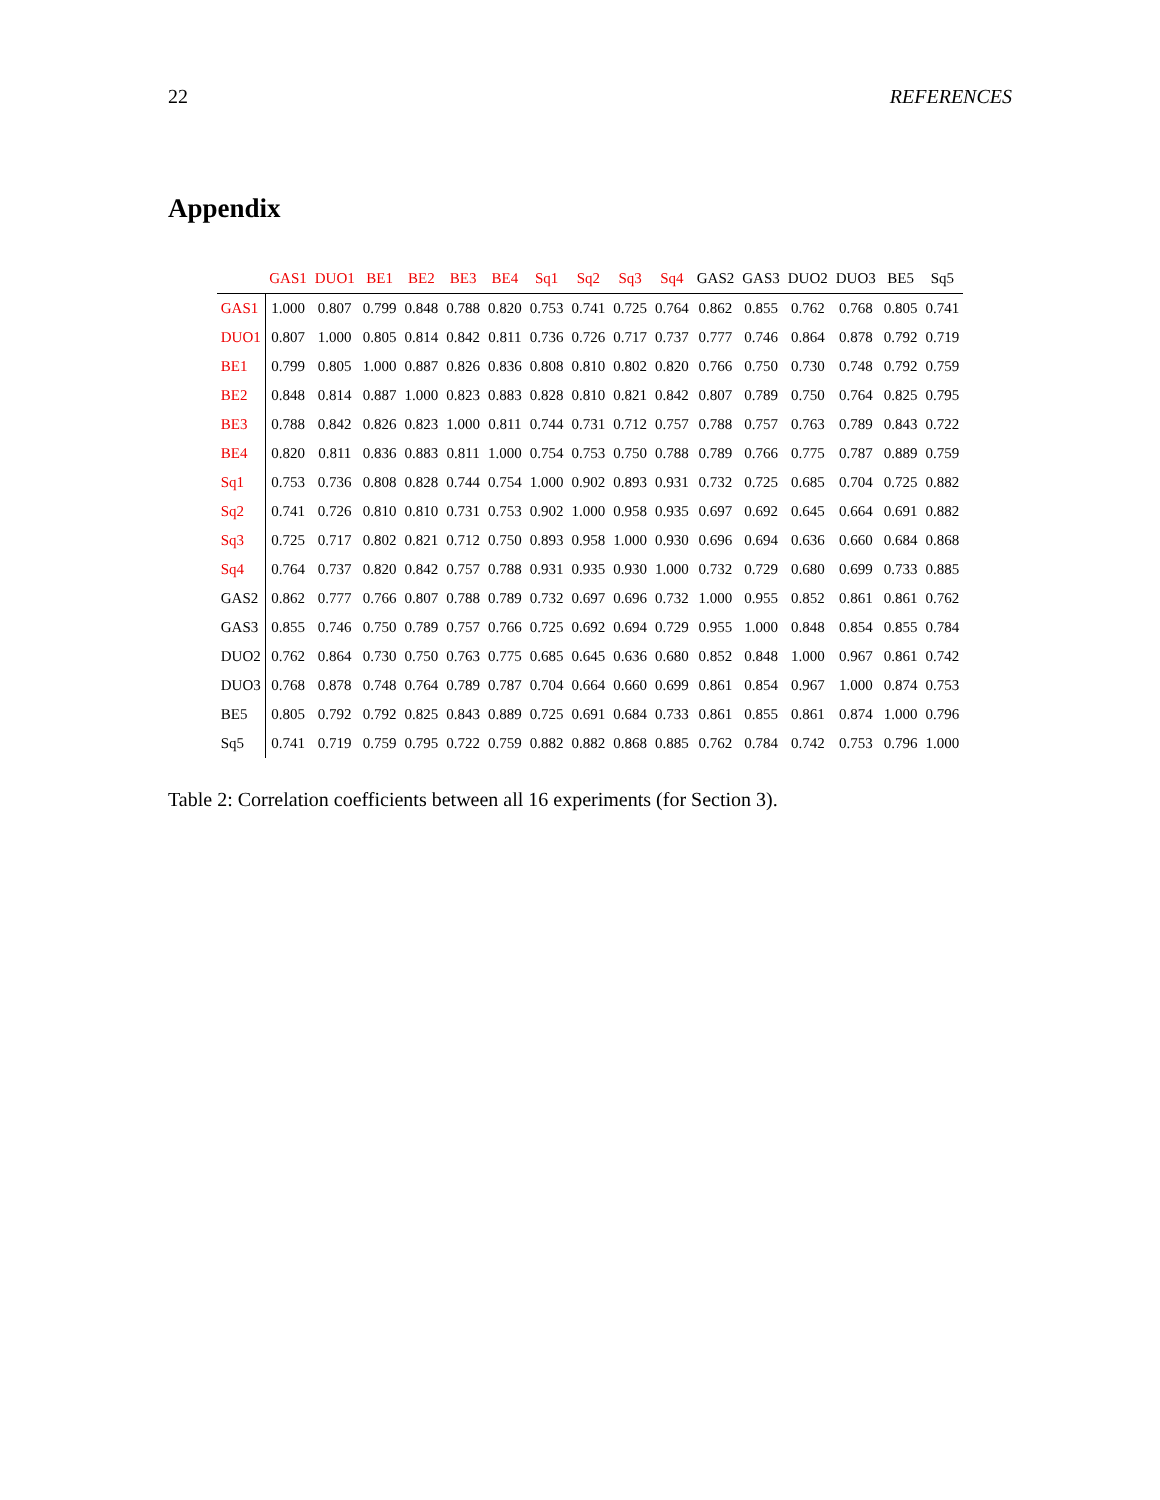22 REFERENCES
Appendix
| | GAS1 | DUO1 | BE1 | BE2 | BE3 | BE4 | Sq1 | Sq2 | Sq3 | Sq4 | GAS2 | GAS3 | DUO2 | DUO3 | BE5 | Sq5 |
| --- | --- | --- | --- | --- | --- | --- | --- | --- | --- | --- | --- | --- | --- | --- | --- | --- |
| GAS1 | 1.000 | 0.807 | 0.799 | 0.848 | 0.788 | 0.820 | 0.753 | 0.741 | 0.725 | 0.764 | 0.862 | 0.855 | 0.762 | 0.768 | 0.805 | 0.741 |
| DUO1 | 0.807 | 1.000 | 0.805 | 0.814 | 0.842 | 0.811 | 0.736 | 0.726 | 0.717 | 0.737 | 0.777 | 0.746 | 0.864 | 0.878 | 0.792 | 0.719 |
| BE1 | 0.799 | 0.805 | 1.000 | 0.887 | 0.826 | 0.836 | 0.808 | 0.810 | 0.802 | 0.820 | 0.766 | 0.750 | 0.730 | 0.748 | 0.792 | 0.759 |
| BE2 | 0.848 | 0.814 | 0.887 | 1.000 | 0.823 | 0.883 | 0.828 | 0.810 | 0.821 | 0.842 | 0.807 | 0.789 | 0.750 | 0.764 | 0.825 | 0.795 |
| BE3 | 0.788 | 0.842 | 0.826 | 0.823 | 1.000 | 0.811 | 0.744 | 0.731 | 0.712 | 0.757 | 0.788 | 0.757 | 0.763 | 0.789 | 0.843 | 0.722 |
| BE4 | 0.820 | 0.811 | 0.836 | 0.883 | 0.811 | 1.000 | 0.754 | 0.753 | 0.750 | 0.788 | 0.789 | 0.766 | 0.775 | 0.787 | 0.889 | 0.759 |
| Sq1 | 0.753 | 0.736 | 0.808 | 0.828 | 0.744 | 0.754 | 1.000 | 0.902 | 0.893 | 0.931 | 0.732 | 0.725 | 0.685 | 0.704 | 0.725 | 0.882 |
| Sq2 | 0.741 | 0.726 | 0.810 | 0.810 | 0.731 | 0.753 | 0.902 | 1.000 | 0.958 | 0.935 | 0.697 | 0.692 | 0.645 | 0.664 | 0.691 | 0.882 |
| Sq3 | 0.725 | 0.717 | 0.802 | 0.821 | 0.712 | 0.750 | 0.893 | 0.958 | 1.000 | 0.930 | 0.696 | 0.694 | 0.636 | 0.660 | 0.684 | 0.868 |
| Sq4 | 0.764 | 0.737 | 0.820 | 0.842 | 0.757 | 0.788 | 0.931 | 0.935 | 0.930 | 1.000 | 0.732 | 0.729 | 0.680 | 0.699 | 0.733 | 0.885 |
| GAS2 | 0.862 | 0.777 | 0.766 | 0.807 | 0.788 | 0.789 | 0.732 | 0.697 | 0.696 | 0.732 | 1.000 | 0.955 | 0.852 | 0.861 | 0.861 | 0.762 |
| GAS3 | 0.855 | 0.746 | 0.750 | 0.789 | 0.757 | 0.766 | 0.725 | 0.692 | 0.694 | 0.729 | 0.955 | 1.000 | 0.848 | 0.854 | 0.855 | 0.784 |
| DUO2 | 0.762 | 0.864 | 0.730 | 0.750 | 0.763 | 0.775 | 0.685 | 0.645 | 0.636 | 0.680 | 0.852 | 0.848 | 1.000 | 0.967 | 0.861 | 0.742 |
| DUO3 | 0.768 | 0.878 | 0.748 | 0.764 | 0.789 | 0.787 | 0.704 | 0.664 | 0.660 | 0.699 | 0.861 | 0.854 | 0.967 | 1.000 | 0.874 | 0.753 |
| BE5 | 0.805 | 0.792 | 0.792 | 0.825 | 0.843 | 0.889 | 0.725 | 0.691 | 0.684 | 0.733 | 0.861 | 0.855 | 0.861 | 0.874 | 1.000 | 0.796 |
| Sq5 | 0.741 | 0.719 | 0.759 | 0.795 | 0.722 | 0.759 | 0.882 | 0.882 | 0.868 | 0.885 | 0.762 | 0.784 | 0.742 | 0.753 | 0.796 | 1.000 |
Table 2: Correlation coefficients between all 16 experiments (for Section 3).